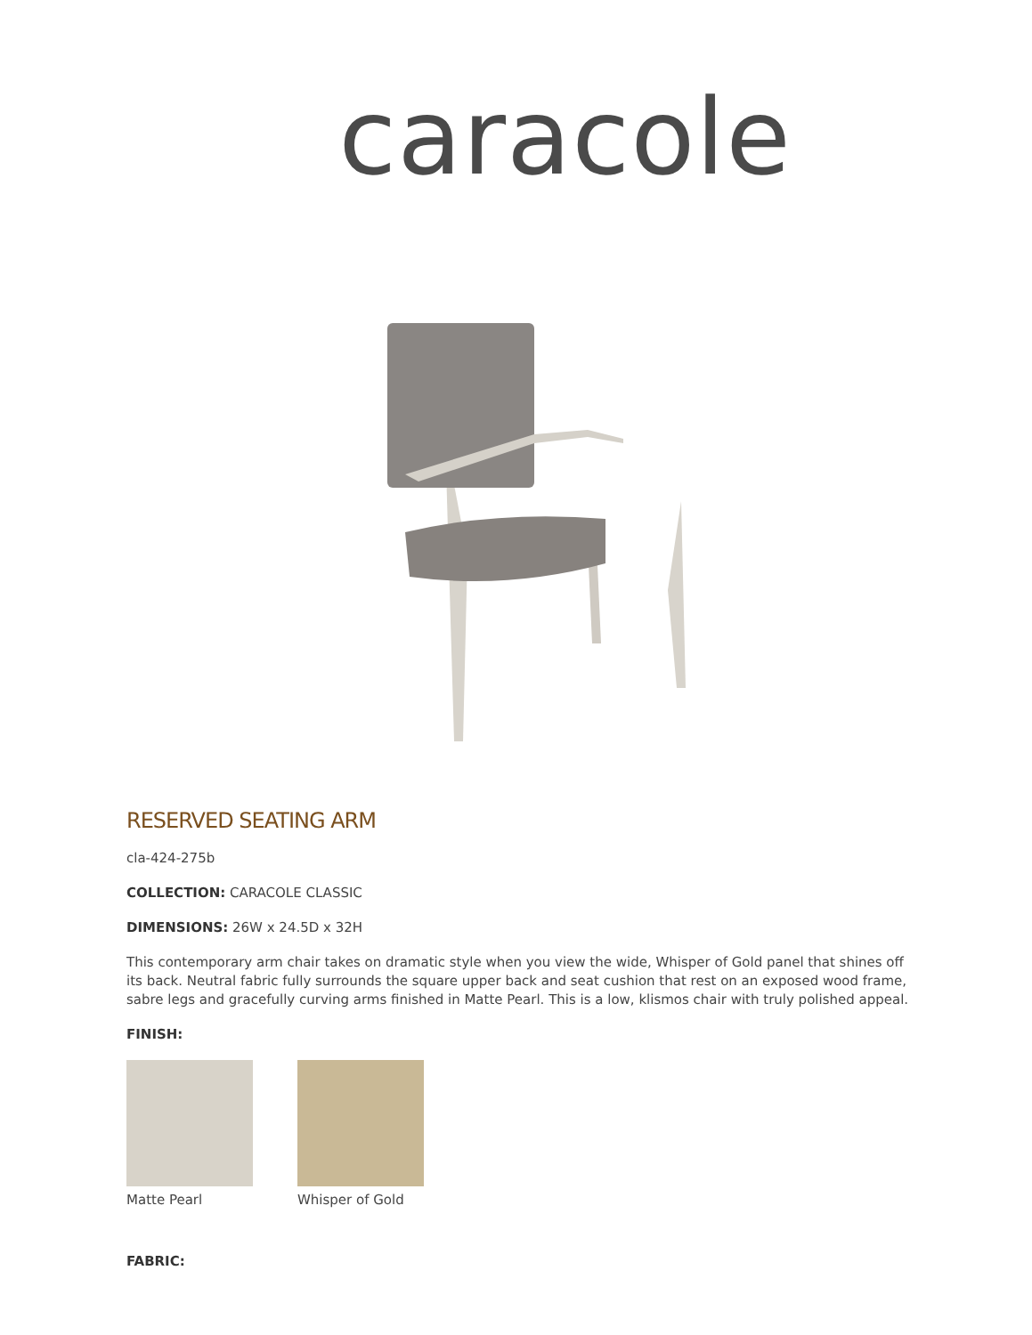caracole
RESERVED SEATING ARM
cla-424-275b
COLLECTION: CARACOLE CLASSIC
DIMENSIONS: 26W x 24.5D x 32H
This contemporary arm chair takes on dramatic style when you view the wide, Whisper of Gold panel that shines off its back. Neutral fabric fully surrounds the square upper back and seat cushion that rest on an exposed wood frame, sabre legs and gracefully curving arms finished in Matte Pearl. This is a low, klismos chair with truly polished appeal.
FINISH:
Matte Pearl Whisper of Gold
FABRIC: